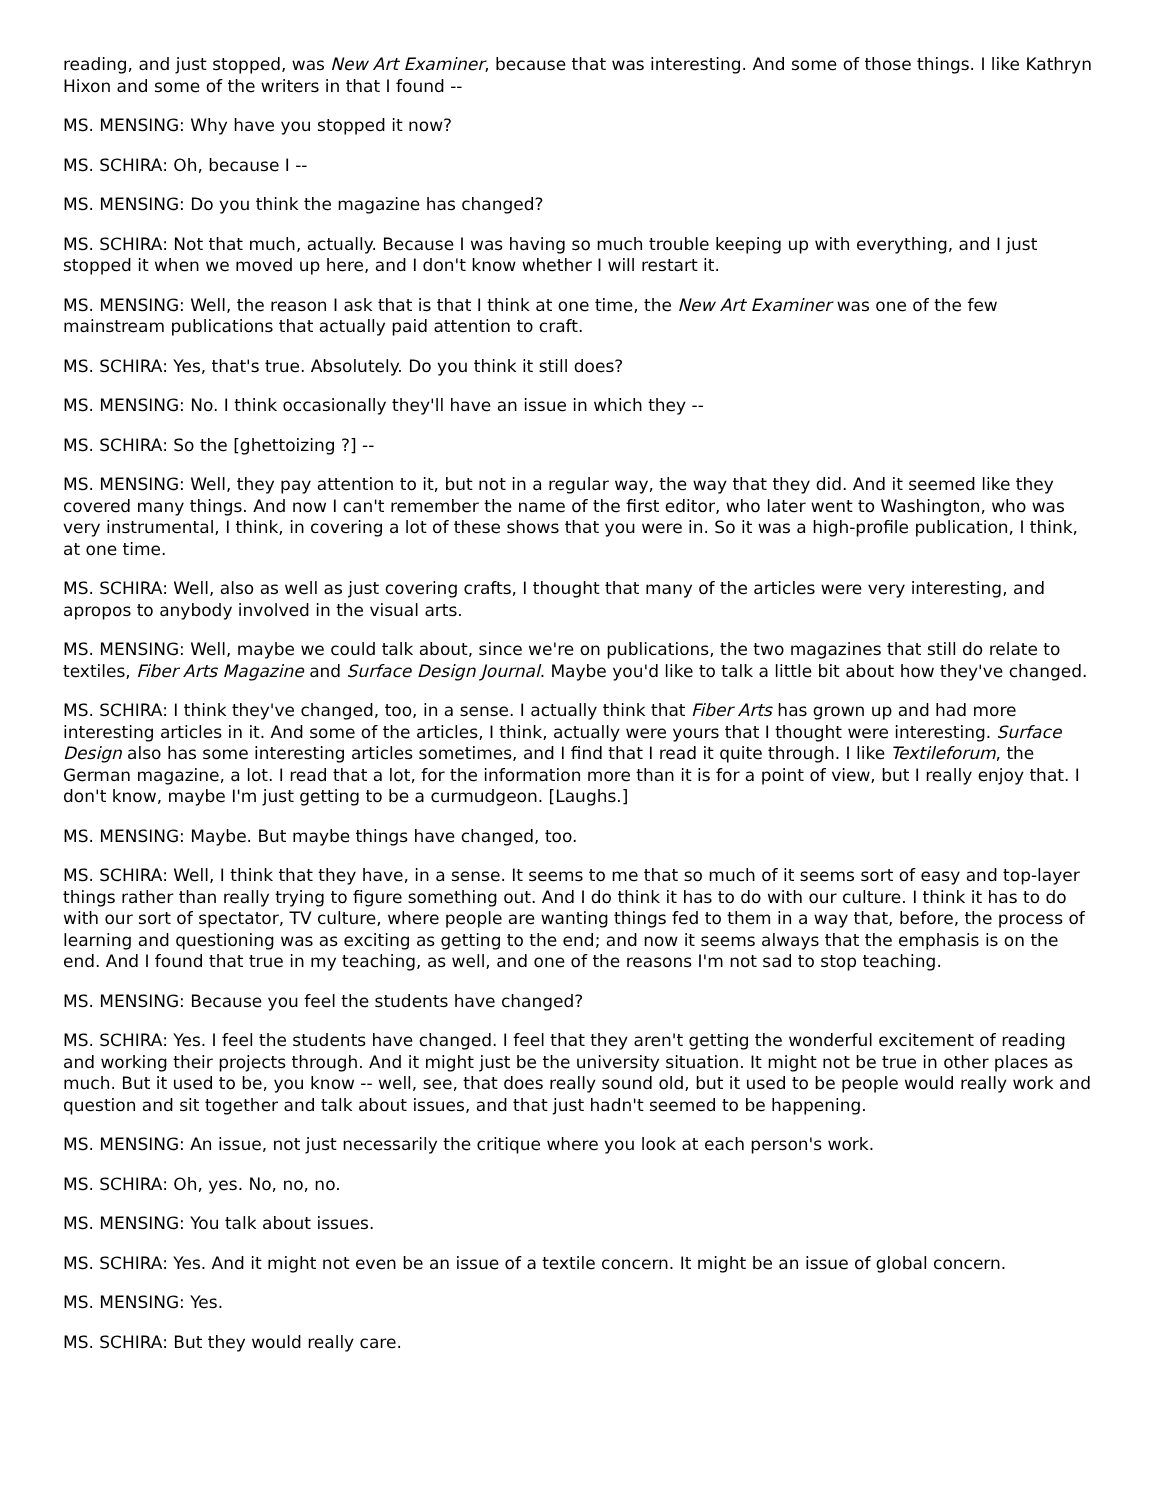reading, and just stopped, was New Art Examiner, because that was interesting. And some of those things. I like Kathryn Hixon and some of the writers in that I found --
MS. MENSING: Why have you stopped it now?
MS. SCHIRA: Oh, because I --
MS. MENSING: Do you think the magazine has changed?
MS. SCHIRA: Not that much, actually. Because I was having so much trouble keeping up with everything, and I just stopped it when we moved up here, and I don't know whether I will restart it.
MS. MENSING: Well, the reason I ask that is that I think at one time, the New Art Examiner was one of the few mainstream publications that actually paid attention to craft.
MS. SCHIRA: Yes, that's true. Absolutely. Do you think it still does?
MS. MENSING: No. I think occasionally they'll have an issue in which they --
MS. SCHIRA: So the [ghettoizing ?] --
MS. MENSING: Well, they pay attention to it, but not in a regular way, the way that they did. And it seemed like they covered many things. And now I can't remember the name of the first editor, who later went to Washington, who was very instrumental, I think, in covering a lot of these shows that you were in. So it was a high-profile publication, I think, at one time.
MS. SCHIRA: Well, also as well as just covering crafts, I thought that many of the articles were very interesting, and apropos to anybody involved in the visual arts.
MS. MENSING: Well, maybe we could talk about, since we're on publications, the two magazines that still do relate to textiles, Fiber Arts Magazine and Surface Design Journal. Maybe you'd like to talk a little bit about how they've changed.
MS. SCHIRA: I think they've changed, too, in a sense. I actually think that Fiber Arts has grown up and had more interesting articles in it. And some of the articles, I think, actually were yours that I thought were interesting. Surface Design also has some interesting articles sometimes, and I find that I read it quite through. I like Textileforum, the German magazine, a lot. I read that a lot, for the information more than it is for a point of view, but I really enjoy that. I don't know, maybe I'm just getting to be a curmudgeon. [Laughs.]
MS. MENSING: Maybe. But maybe things have changed, too.
MS. SCHIRA: Well, I think that they have, in a sense. It seems to me that so much of it seems sort of easy and top-layer things rather than really trying to figure something out. And I do think it has to do with our culture. I think it has to do with our sort of spectator, TV culture, where people are wanting things fed to them in a way that, before, the process of learning and questioning was as exciting as getting to the end; and now it seems always that the emphasis is on the end. And I found that true in my teaching, as well, and one of the reasons I'm not sad to stop teaching.
MS. MENSING: Because you feel the students have changed?
MS. SCHIRA: Yes. I feel the students have changed. I feel that they aren't getting the wonderful excitement of reading and working their projects through. And it might just be the university situation. It might not be true in other places as much. But it used to be, you know -- well, see, that does really sound old, but it used to be people would really work and question and sit together and talk about issues, and that just hadn't seemed to be happening.
MS. MENSING: An issue, not just necessarily the critique where you look at each person's work.
MS. SCHIRA: Oh, yes. No, no, no.
MS. MENSING: You talk about issues.
MS. SCHIRA: Yes. And it might not even be an issue of a textile concern. It might be an issue of global concern.
MS. MENSING: Yes.
MS. SCHIRA: But they would really care.